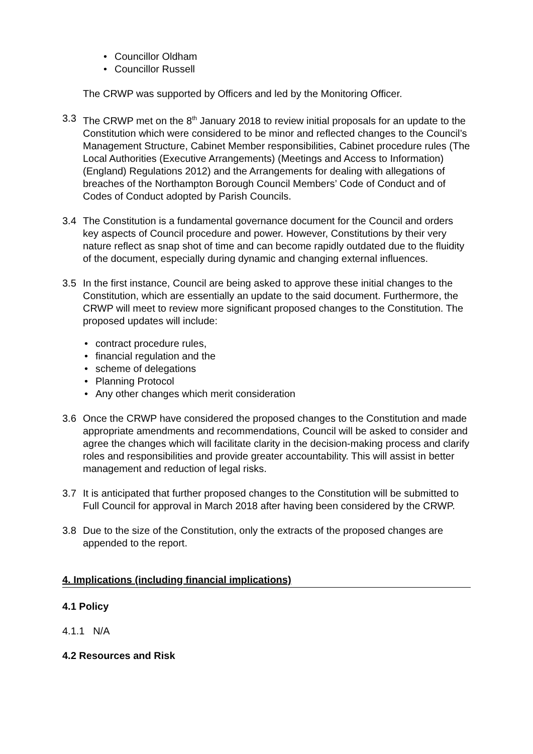Councillor Oldham
Councillor Russell
The CRWP was supported by Officers and led by the Monitoring Officer.
3.3 The CRWP met on the 8<sup>th</sup> January 2018 to review initial proposals for an update to the Constitution which were considered to be minor and reflected changes to the Council’s Management Structure, Cabinet Member responsibilities, Cabinet procedure rules (The Local Authorities (Executive Arrangements) (Meetings and Access to Information) (England) Regulations 2012) and the Arrangements for dealing with allegations of breaches of the Northampton Borough Council Members’ Code of Conduct and of Codes of Conduct adopted by Parish Councils.
3.4 The Constitution is a fundamental governance document for the Council and orders key aspects of Council procedure and power. However, Constitutions by their very nature reflect as snap shot of time and can become rapidly outdated due to the fluidity of the document, especially during dynamic and changing external influences.
3.5 In the first instance, Council are being asked to approve these initial changes to the Constitution, which are essentially an update to the said document. Furthermore, the CRWP will meet to review more significant proposed changes to the Constitution. The proposed updates will include:
contract procedure rules,
financial regulation and the
scheme of delegations
Planning Protocol
Any other changes which merit consideration
3.6 Once the CRWP have considered the proposed changes to the Constitution and made appropriate amendments and recommendations, Council will be asked to consider and agree the changes which will facilitate clarity in the decision-making process and clarify roles and responsibilities and provide greater accountability. This will assist in better management and reduction of legal risks.
3.7 It is anticipated that further proposed changes to the Constitution will be submitted to Full Council for approval in March 2018 after having been considered by the CRWP.
3.8 Due to the size of the Constitution, only the extracts of the proposed changes are appended to the report.
4. Implications (including financial implications)
4.1 Policy
4.1.1 N/A
4.2 Resources and Risk